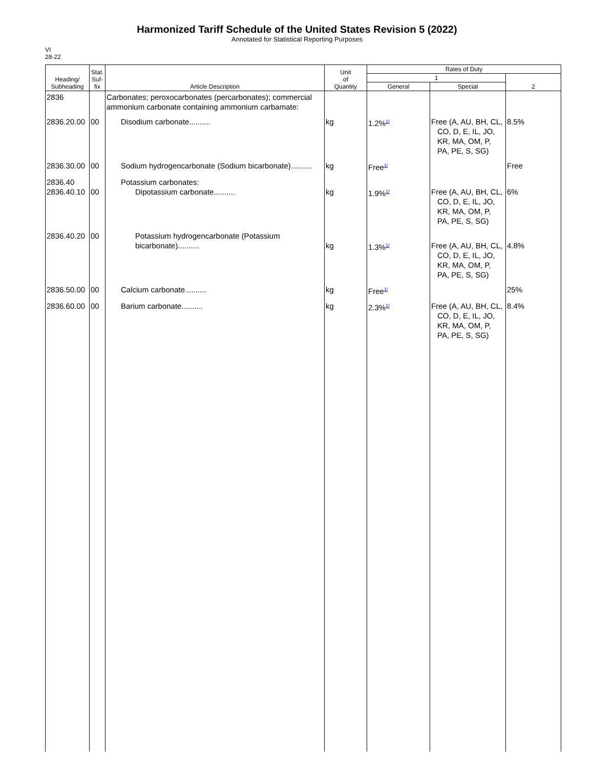Harmonized Tariff Schedule of the United States Revision 5 (2022)
Annotated for Statistical Reporting Purposes
VI
28-22
| Heading/ Subheading | Stat. Suf- fix | Article Description | Unit of Quantity | Rates of Duty | | |
| --- | --- | --- | --- | --- | --- | --- |
| | | | | 1 | | 2 |
| | | | | General | Special | |
| 2836 | | Carbonates; peroxocarbonates (percarbonates); commercial ammonium carbonate containing ammonium carbamate: | | | | |
| 2836.20.00 | 00 | Disodium carbonate.......... | kg | 1.2%<sup>1/</sup> | Free (A, AU, BH, CL, CO, D, E, IL, JO, KR, MA, OM, P, PA, PE, S, SG) | 8.5% |
| 2836.30.00 | 00 | Sodium hydrogencarbonate (Sodium bicarbonate).......... | kg | Free<sup>1/</sup> | | Free |
| 2836.40 2836.40.10 | 00 | Potassium carbonates: Dipotassium carbonate.......... | kg | 1.9%<sup>1/</sup> | Free (A, AU, BH, CL, CO, D, E, IL, JO, KR, MA, OM, P, PA, PE, S, SG) | 6% |
| 2836.40.20 | 00 | Potassium hydrogencarbonate (Potassium bicarbonate).......... | kg | 1.3%<sup>1/</sup> | Free (A, AU, BH, CL, CO, D, E, IL, JO, KR, MA, OM, P, PA, PE, S, SG) | 4.8% |
| 2836.50.00 | 00 | Calcium carbonate.......... | kg | Free<sup>1/</sup> | | 25% |
| 2836.60.00 | 00 | Barium carbonate.......... | kg | 2.3%<sup>1/</sup> | Free (A, AU, BH, CL, CO, D, E, IL, JO, KR, MA, OM, P, PA, PE, S, SG) | 8.4% |